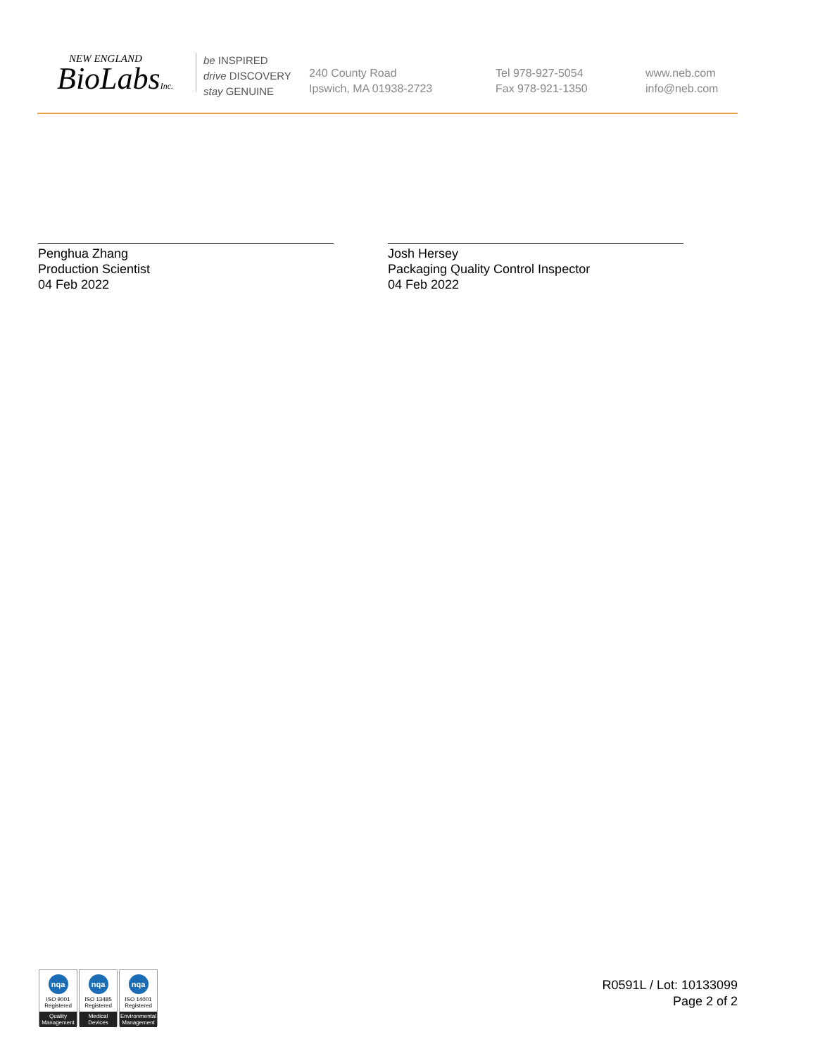NEW ENGLAND
BioLabsInc.
be INSPIRED
drive DISCOVERY
stay GENUINE
240 County Road
Ipswich, MA 01938-2723
Tel 978-927-5054
Fax 978-921-1350
www.neb.com
info@neb.com
Penghua Zhang
Production Scientist
04 Feb 2022
Josh Hersey
Packaging Quality Control Inspector
04 Feb 2022
nqa
ISO 9001
Registered
Quality Management
nqa
ISO 13485
Registered
Medical Devices
nqa
ISO 14001
Registered
Environmental Management
R0591L / Lot: 10133099
Page 2 of 2